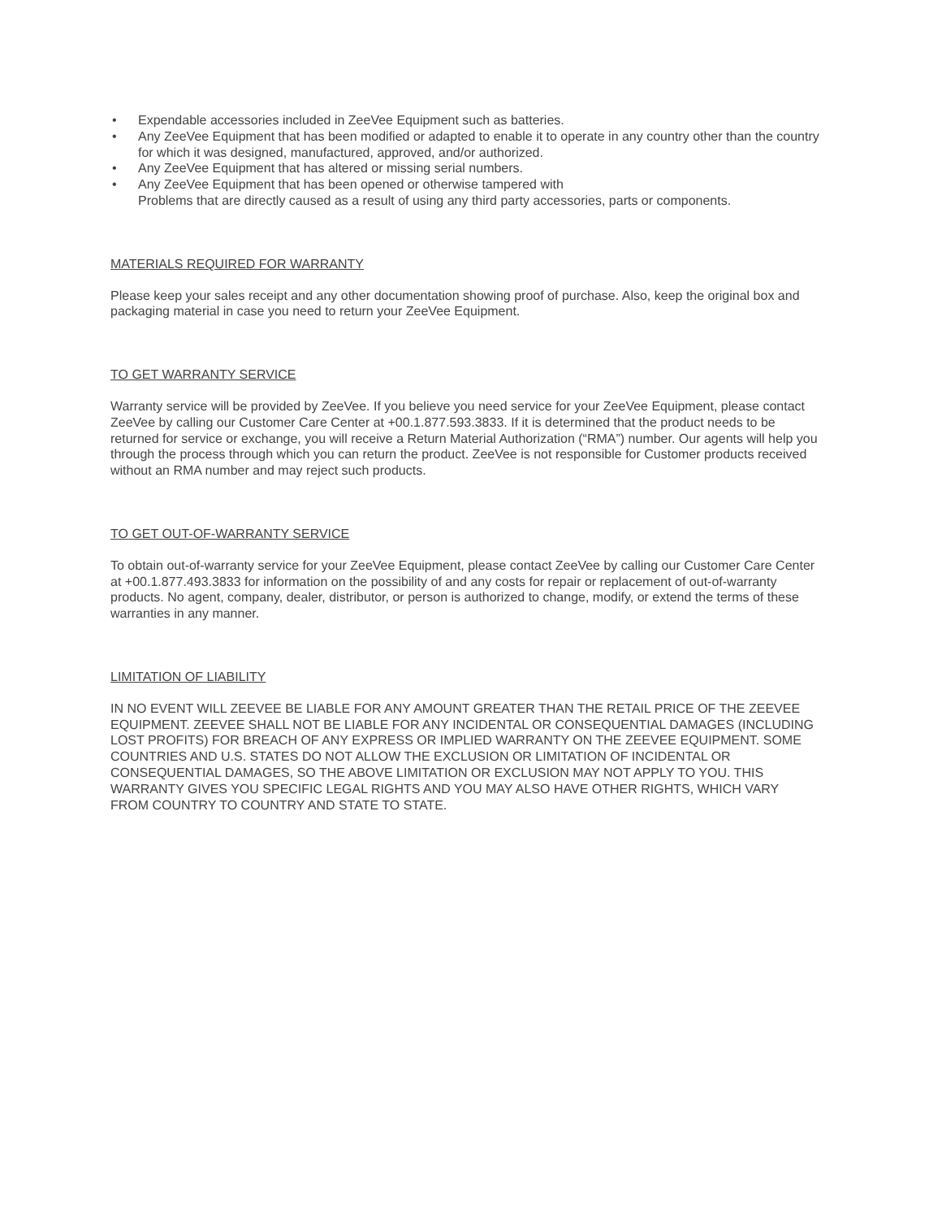• Expendable accessories included in ZeeVee Equipment such as batteries.
• Any ZeeVee Equipment that has been modified or adapted to enable it to operate in any country other than the country for which it was designed, manufactured, approved, and/or authorized.
• Any ZeeVee Equipment that has altered or missing serial numbers.
• Any ZeeVee Equipment that has been opened or otherwise tampered with
Problems that are directly caused as a result of using any third party accessories, parts or components.
MATERIALS REQUIRED FOR WARRANTY
Please keep your sales receipt and any other documentation showing proof of purchase. Also, keep the original box and packaging material in case you need to return your ZeeVee Equipment.
TO GET WARRANTY SERVICE
Warranty service will be provided by ZeeVee. If you believe you need service for your ZeeVee Equipment, please contact ZeeVee by calling our Customer Care Center at +00.1.877.593.3833. If it is determined that the product needs to be returned for service or exchange, you will receive a Return Material Authorization (“RMA”) number. Our agents will help you through the process through which you can return the product. ZeeVee is not responsible for Customer products received without an RMA number and may reject such products.
TO GET OUT-OF-WARRANTY SERVICE
To obtain out-of-warranty service for your ZeeVee Equipment, please contact ZeeVee by calling our Customer Care Center at +00.1.877.493.3833 for information on the possibility of and any costs for repair or replacement of out-of-warranty products. No agent, company, dealer, distributor, or person is authorized to change, modify, or extend the terms of these warranties in any manner.
LIMITATION OF LIABILITY
IN NO EVENT WILL ZEEVEE BE LIABLE FOR ANY AMOUNT GREATER THAN THE RETAIL PRICE OF THE ZEEVEE EQUIPMENT. ZEEVEE SHALL NOT BE LIABLE FOR ANY INCIDENTAL OR CONSEQUENTIAL DAMAGES (INCLUDING LOST PROFITS) FOR BREACH OF ANY EXPRESS OR IMPLIED WARRANTY ON THE ZEEVEE EQUIPMENT. SOME COUNTRIES AND U.S. STATES DO NOT ALLOW THE EXCLUSION OR LIMITATION OF INCIDENTAL OR CONSEQUENTIAL DAMAGES, SO THE ABOVE LIMITATION OR EXCLUSION MAY NOT APPLY TO YOU. THIS WARRANTY GIVES YOU SPECIFIC LEGAL RIGHTS AND YOU MAY ALSO HAVE OTHER RIGHTS, WHICH VARY FROM COUNTRY TO COUNTRY AND STATE TO STATE.